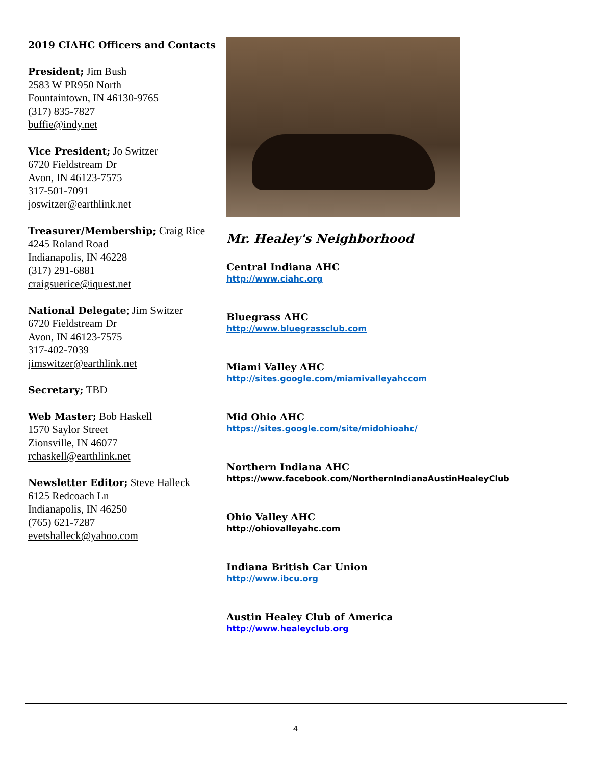2019 CIAHC Officers and Contacts
President; Jim Bush
2583 W PR950 North
Fountaintown, IN 46130-9765
(317) 835-7827
buffie@indy.net
Vice President; Jo Switzer
6720 Fieldstream Dr
Avon, IN 46123-7575
317-501-7091
joswitzer@earthlink.net
Treasurer/Membership; Craig Rice
4245 Roland Road
Indianapolis, IN 46228
(317) 291-6881
craigsuerice@iquest.net
National Delegate; Jim Switzer
6720 Fieldstream Dr
Avon, IN 46123-7575
317-402-7039
jimswitzer@earthlink.net
Secretary; TBD
Web Master; Bob Haskell
1570 Saylor Street
Zionsville, IN 46077
rchaskell@earthlink.net
Newsletter Editor; Steve Halleck
6125 Redcoach Ln
Indianapolis, IN 46250
(765) 621-7287
evetshalleck@yahoo.com
Mr. Healey's Neighborhood
Central Indiana AHC
http://www.ciahc.org
Bluegrass AHC
http://www.bluegrassclub.com
Miami Valley AHC
http://sites.google.com/miamivalleyahccom
Mid Ohio AHC
https://sites.google.com/site/midohioahc/
Northern Indiana AHC
https://www.facebook.com/NorthernIndianaAustinHealeyClub
Ohio Valley AHC
http://ohiovalleyahc.com
Indiana British Car Union
http://www.ibcu.org
Austin Healey Club of America
http://www.healeyclub.org
4